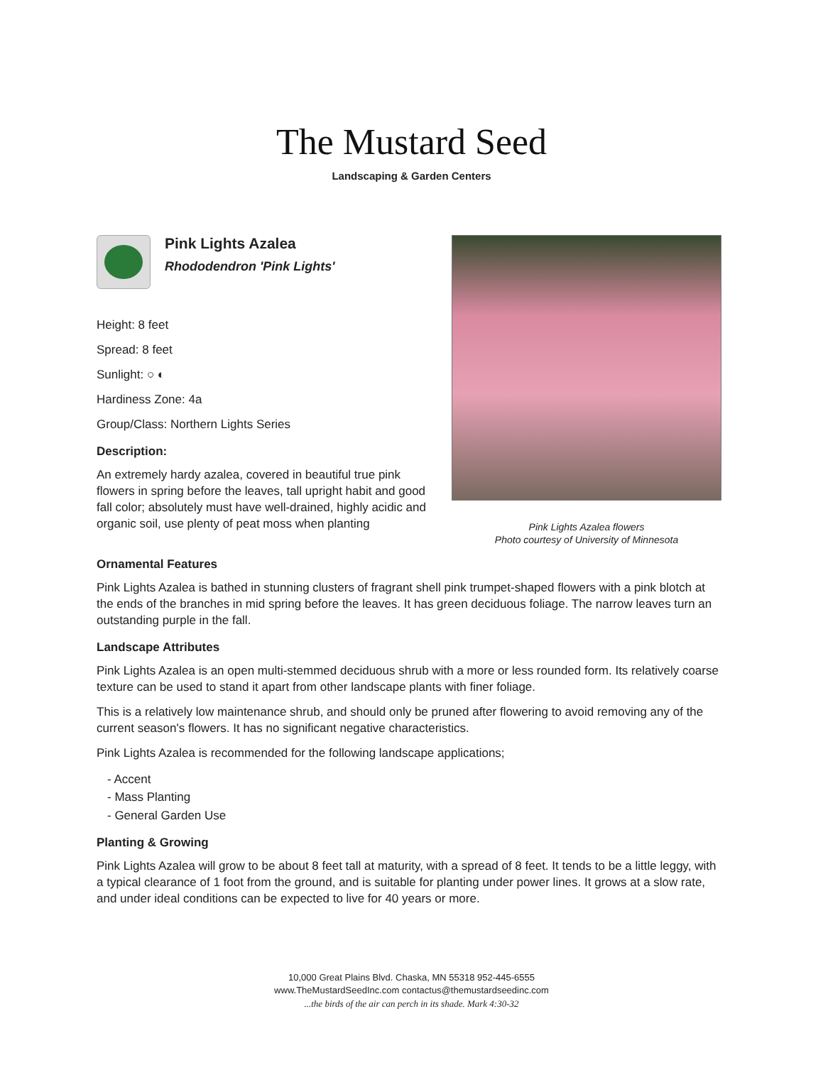The Mustard Seed
Landscaping & Garden Centers
Pink Lights Azalea
Rhododendron 'Pink Lights'
Height: 8 feet
Spread: 8 feet
Sunlight: ○ ◐
Hardiness Zone: 4a
Group/Class: Northern Lights Series
Description:
An extremely hardy azalea, covered in beautiful true pink flowers in spring before the leaves, tall upright habit and good fall color; absolutely must have well-drained, highly acidic and organic soil, use plenty of peat moss when planting
Pink Lights Azalea flowers
Photo courtesy of University of Minnesota
Ornamental Features
Pink Lights Azalea is bathed in stunning clusters of fragrant shell pink trumpet-shaped flowers with a pink blotch at the ends of the branches in mid spring before the leaves. It has green deciduous foliage. The narrow leaves turn an outstanding purple in the fall.
Landscape Attributes
Pink Lights Azalea is an open multi-stemmed deciduous shrub with a more or less rounded form. Its relatively coarse texture can be used to stand it apart from other landscape plants with finer foliage.
This is a relatively low maintenance shrub, and should only be pruned after flowering to avoid removing any of the current season's flowers. It has no significant negative characteristics.
Pink Lights Azalea is recommended for the following landscape applications;
- Accent
- Mass Planting
- General Garden Use
Planting & Growing
Pink Lights Azalea will grow to be about 8 feet tall at maturity, with a spread of 8 feet. It tends to be a little leggy, with a typical clearance of 1 foot from the ground, and is suitable for planting under power lines. It grows at a slow rate, and under ideal conditions can be expected to live for 40 years or more.
10,000 Great Plains Blvd. Chaska, MN 55318 952-445-6555
www.TheMustardSeedInc.com contactus@themustardseedinc.com
...the birds of the air can perch in its shade. Mark 4:30-32